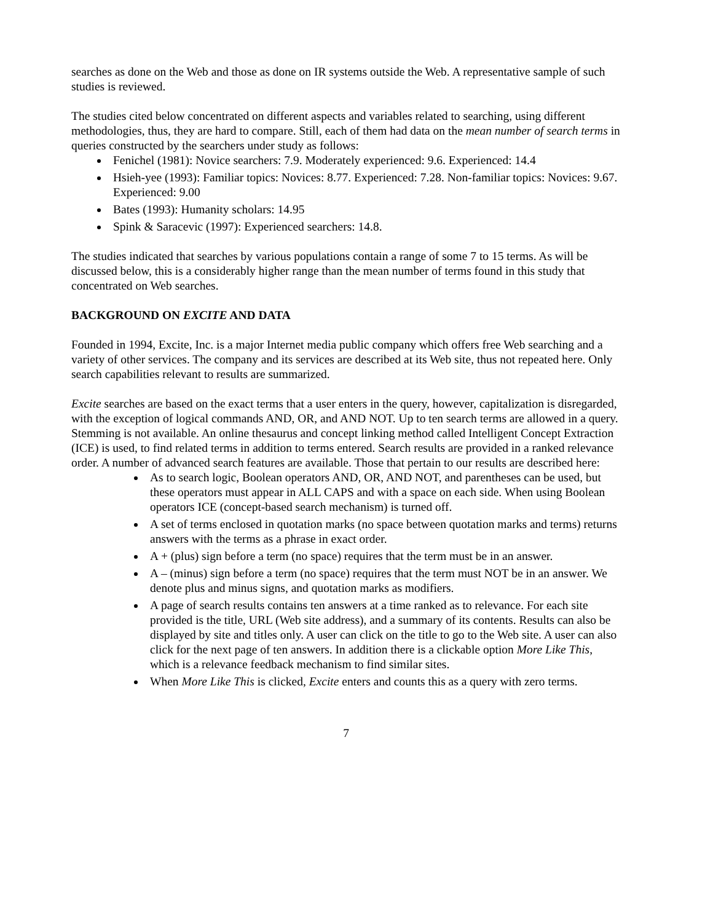searches as done on the Web and those as done on IR systems outside the Web. A representative sample of such studies is reviewed.
The studies cited below concentrated on different aspects and variables related to searching, using different methodologies, thus, they are hard to compare. Still, each of them had data on the mean number of search terms in queries constructed by the searchers under study as follows:
Fenichel (1981): Novice searchers: 7.9. Moderately experienced: 9.6. Experienced: 14.4
Hsieh-yee (1993): Familiar topics: Novices: 8.77. Experienced: 7.28. Non-familiar topics: Novices: 9.67. Experienced: 9.00
Bates (1993): Humanity scholars: 14.95
Spink & Saracevic (1997): Experienced searchers: 14.8.
The studies indicated that searches by various populations contain a range of some 7 to 15 terms. As will be discussed below, this is a considerably higher range than the mean number of terms found in this study that concentrated on Web searches.
BACKGROUND ON EXCITE AND DATA
Founded in 1994, Excite, Inc. is a major Internet media public company which offers free Web searching and a variety of other services. The company and its services are described at its Web site, thus not repeated here. Only search capabilities relevant to results are summarized.
Excite searches are based on the exact terms that a user enters in the query, however, capitalization is disregarded, with the exception of logical commands AND, OR, and AND NOT. Up to ten search terms are allowed in a query. Stemming is not available. An online thesaurus and concept linking method called Intelligent Concept Extraction (ICE) is used, to find related terms in addition to terms entered. Search results are provided in a ranked relevance order. A number of advanced search features are available. Those that pertain to our results are described here:
As to search logic, Boolean operators AND, OR, AND NOT, and parentheses can be used, but these operators must appear in ALL CAPS and with a space on each side. When using Boolean operators ICE (concept-based search mechanism) is turned off.
A set of terms enclosed in quotation marks (no space between quotation marks and terms) returns answers with the terms as a phrase in exact order.
A + (plus) sign before a term (no space) requires that the term must be in an answer.
A – (minus) sign before a term (no space) requires that the term must NOT be in an answer. We denote plus and minus signs, and quotation marks as modifiers.
A page of search results contains ten answers at a time ranked as to relevance. For each site provided is the title, URL (Web site address), and a summary of its contents. Results can also be displayed by site and titles only. A user can click on the title to go to the Web site. A user can also click for the next page of ten answers. In addition there is a clickable option More Like This, which is a relevance feedback mechanism to find similar sites.
When More Like This is clicked, Excite enters and counts this as a query with zero terms.
7